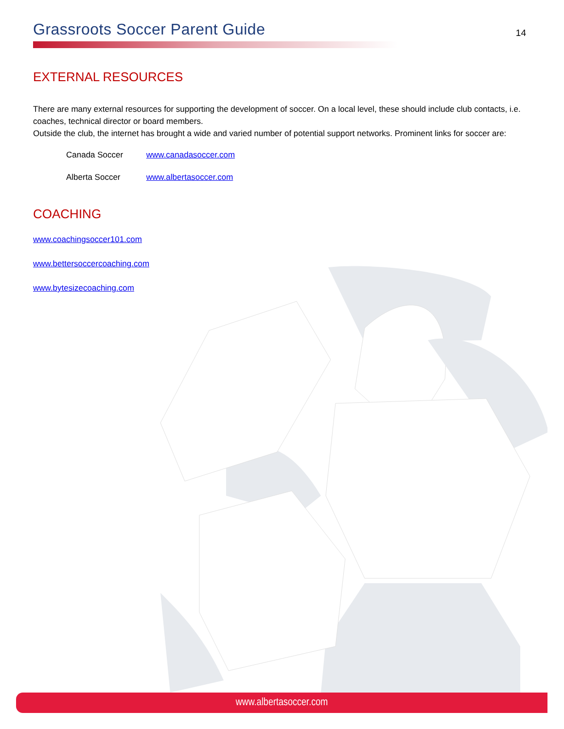Grassroots Soccer Parent Guide
14
EXTERNAL RESOURCES
There are many external resources for supporting the development of soccer. On a local level, these should include club contacts, i.e. coaches, technical director or board members.
Outside the club, the internet has brought a wide and varied number of potential support networks. Prominent links for soccer are:
Canada Soccer www.canadasoccer.com
Alberta Soccer www.albertasoccer.com
COACHING
www.coachingsoccer101.com
www.bettersoccercoaching.com
www.bytesizecoaching.com
www.albertasoccer.com